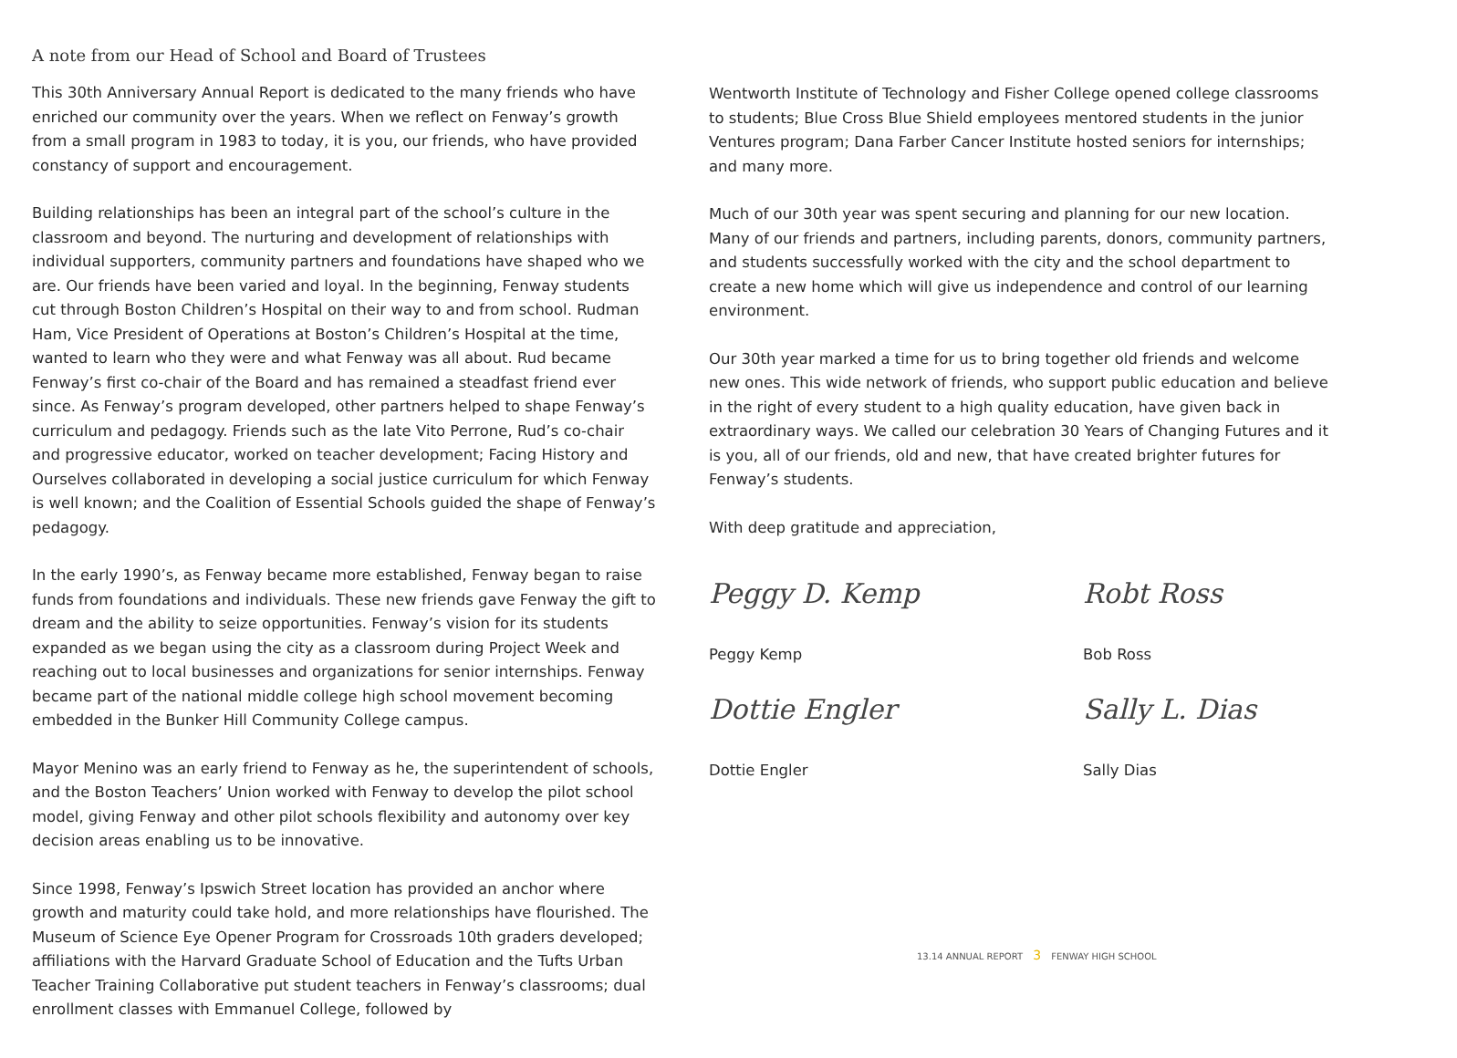A note from our Head of School and Board of Trustees
This 30th Anniversary Annual Report is dedicated to the many friends who have enriched our community over the years. When we reflect on Fenway’s growth from a small program in 1983 to today, it is you, our friends, who have provided constancy of support and encouragement.
Building relationships has been an integral part of the school’s culture in the classroom and beyond. The nurturing and development of relationships with individual supporters, community partners and foundations have shaped who we are. Our friends have been varied and loyal. In the beginning, Fenway students cut through Boston Children’s Hospital on their way to and from school. Rudman Ham, Vice President of Operations at Boston’s Children’s Hospital at the time, wanted to learn who they were and what Fenway was all about. Rud became Fenway’s first co-chair of the Board and has remained a steadfast friend ever since. As Fenway’s program developed, other partners helped to shape Fenway’s curriculum and pedagogy. Friends such as the late Vito Perrone, Rud’s co-chair and progressive educator, worked on teacher development; Facing History and Ourselves collaborated in developing a social justice curriculum for which Fenway is well known; and the Coalition of Essential Schools guided the shape of Fenway’s pedagogy.
In the early 1990’s, as Fenway became more established, Fenway began to raise funds from foundations and individuals. These new friends gave Fenway the gift to dream and the ability to seize opportunities. Fenway’s vision for its students expanded as we began using the city as a classroom during Project Week and reaching out to local businesses and organizations for senior internships. Fenway became part of the national middle college high school movement becoming embedded in the Bunker Hill Community College campus.
Mayor Menino was an early friend to Fenway as he, the superintendent of schools, and the Boston Teachers’ Union worked with Fenway to develop the pilot school model, giving Fenway and other pilot schools flexibility and autonomy over key decision areas enabling us to be innovative.
Since 1998, Fenway’s Ipswich Street location has provided an anchor where growth and maturity could take hold, and more relationships have flourished. The Museum of Science Eye Opener Program for Crossroads 10th graders developed; affiliations with the Harvard Graduate School of Education and the Tufts Urban Teacher Training Collaborative put student teachers in Fenway’s classrooms; dual enrollment classes with Emmanuel College, followed by
Wentworth Institute of Technology and Fisher College opened college classrooms to students; Blue Cross Blue Shield employees mentored students in the junior Ventures program; Dana Farber Cancer Institute hosted seniors for internships; and many more.
Much of our 30th year was spent securing and planning for our new location. Many of our friends and partners, including parents, donors, community partners, and students successfully worked with the city and the school department to create a new home which will give us independence and control of our learning environment.
Our 30th year marked a time for us to bring together old friends and welcome new ones. This wide network of friends, who support public education and believe in the right of every student to a high quality education, have given back in extraordinary ways. We called our celebration 30 Years of Changing Futures and it is you, all of our friends, old and new, that have created brighter futures for Fenway’s students.
With deep gratitude and appreciation,
Peggy D. Kemp
Peggy Kemp
Robt Ross
Bob Ross
Dottie Engler
Dottie Engler
Sally L. Dias
Sally Dias
13.14 ANNUAL REPORT 3 FENWAY HIGH SCHOOL